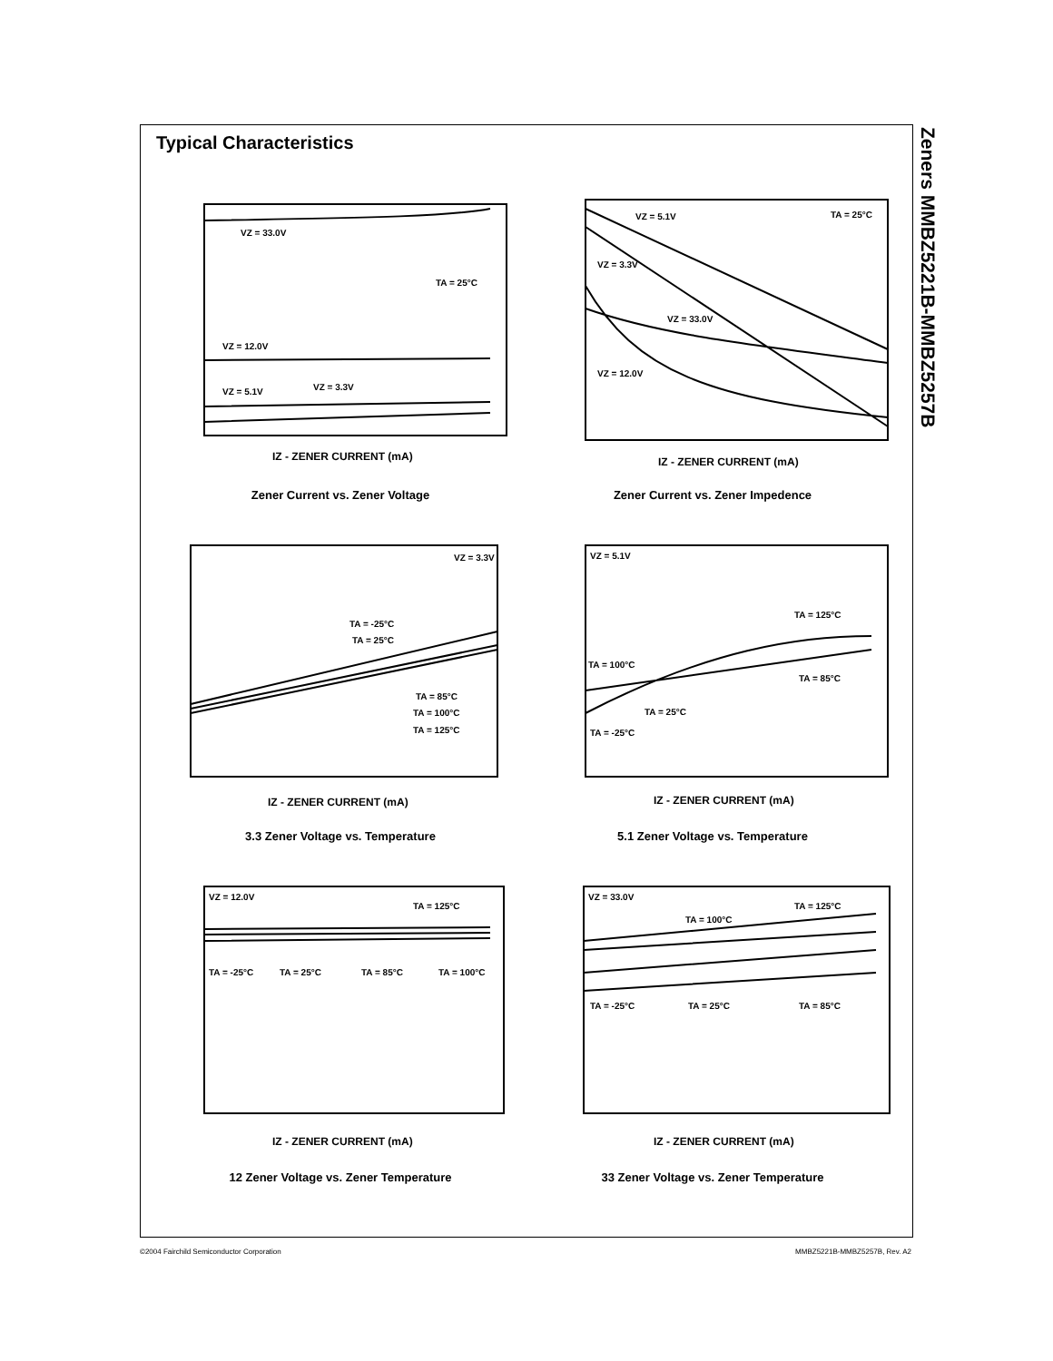Typical Characteristics
Zeners MMBZ5221B-MMBZ5257B
VZ = 33.0V
TA = 25°C
VZ = 12.0V
VZ = 5.1V
VZ = 3.3V
IZ - ZENER CURRENT (mA)
Zener Current vs. Zener Voltage
VZ = 5.1V
TA = 25°C
VZ = 3.3V
VZ = 33.0V
VZ = 12.0V
IZ - ZENER CURRENT (mA)
Zener Current vs. Zener Impedence
VZ = 3.3V
TA = -25°C
TA = 25°C
TA = 85°C
TA = 100°C
TA = 125°C
IZ - ZENER CURRENT (mA)
3.3 Zener Voltage vs. Temperature
VZ = 5.1V
TA = 125°C
TA = 100°C
TA = 85°C
TA = 25°C
TA = -25°C
IZ - ZENER CURRENT (mA)
5.1 Zener Voltage vs. Temperature
VZ = 12.0V
TA = 125°C
TA = -25°C
TA = 25°C
TA = 85°C
TA = 100°C
IZ - ZENER CURRENT (mA)
12 Zener Voltage vs. Zener Temperature
VZ = 33.0V
TA = 125°C
TA = 100°C
TA = -25°C
TA = 25°C
TA = 85°C
IZ - ZENER CURRENT (mA)
33 Zener Voltage vs. Zener Temperature
©2004 Fairchild Semiconductor Corporation
MMBZ5221B-MMBZ5257B, Rev. A2